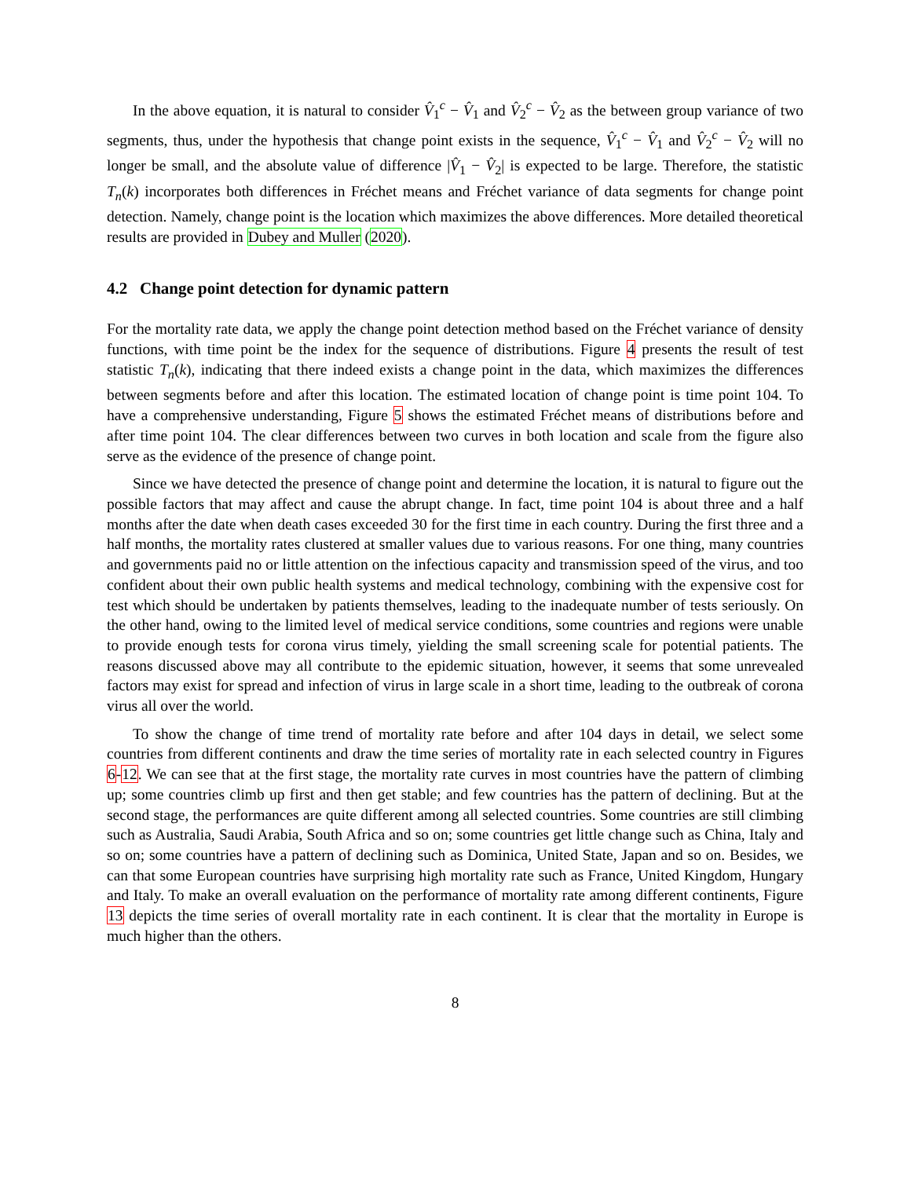In the above equation, it is natural to consider V̂<sub>1</sub><sup>c</sup> − V̂<sub>1</sub> and V̂<sub>2</sub><sup>c</sup> − V̂<sub>2</sub> as the between group variance of two segments, thus, under the hypothesis that change point exists in the sequence, V̂<sub>1</sub><sup>c</sup> − V̂<sub>1</sub> and V̂<sub>2</sub><sup>c</sup> − V̂<sub>2</sub> will no longer be small, and the absolute value of difference |V̂<sub>1</sub> − V̂<sub>2</sub>| is expected to be large. Therefore, the statistic T<sub>n</sub>(k) incorporates both differences in Fréchet means and Fréchet variance of data segments for change point detection. Namely, change point is the location which maximizes the above differences. More detailed theoretical results are provided in Dubey and Muller (2020).
4.2 Change point detection for dynamic pattern
For the mortality rate data, we apply the change point detection method based on the Fréchet variance of density functions, with time point be the index for the sequence of distributions. Figure 4 presents the result of test statistic T<sub>n</sub>(k), indicating that there indeed exists a change point in the data, which maximizes the differences between segments before and after this location. The estimated location of change point is time point 104. To have a comprehensive understanding, Figure 5 shows the estimated Fréchet means of distributions before and after time point 104. The clear differences between two curves in both location and scale from the figure also serve as the evidence of the presence of change point.
Since we have detected the presence of change point and determine the location, it is natural to figure out the possible factors that may affect and cause the abrupt change. In fact, time point 104 is about three and a half months after the date when death cases exceeded 30 for the first time in each country. During the first three and a half months, the mortality rates clustered at smaller values due to various reasons. For one thing, many countries and governments paid no or little attention on the infectious capacity and transmission speed of the virus, and too confident about their own public health systems and medical technology, combining with the expensive cost for test which should be undertaken by patients themselves, leading to the inadequate number of tests seriously. On the other hand, owing to the limited level of medical service conditions, some countries and regions were unable to provide enough tests for corona virus timely, yielding the small screening scale for potential patients. The reasons discussed above may all contribute to the epidemic situation, however, it seems that some unrevealed factors may exist for spread and infection of virus in large scale in a short time, leading to the outbreak of corona virus all over the world.
To show the change of time trend of mortality rate before and after 104 days in detail, we select some countries from different continents and draw the time series of mortality rate in each selected country in Figures 6-12. We can see that at the first stage, the mortality rate curves in most countries have the pattern of climbing up; some countries climb up first and then get stable; and few countries has the pattern of declining. But at the second stage, the performances are quite different among all selected countries. Some countries are still climbing such as Australia, Saudi Arabia, South Africa and so on; some countries get little change such as China, Italy and so on; some countries have a pattern of declining such as Dominica, United State, Japan and so on. Besides, we can that some European countries have surprising high mortality rate such as France, United Kingdom, Hungary and Italy. To make an overall evaluation on the performance of mortality rate among different continents, Figure 13 depicts the time series of overall mortality rate in each continent. It is clear that the mortality in Europe is much higher than the others.
8